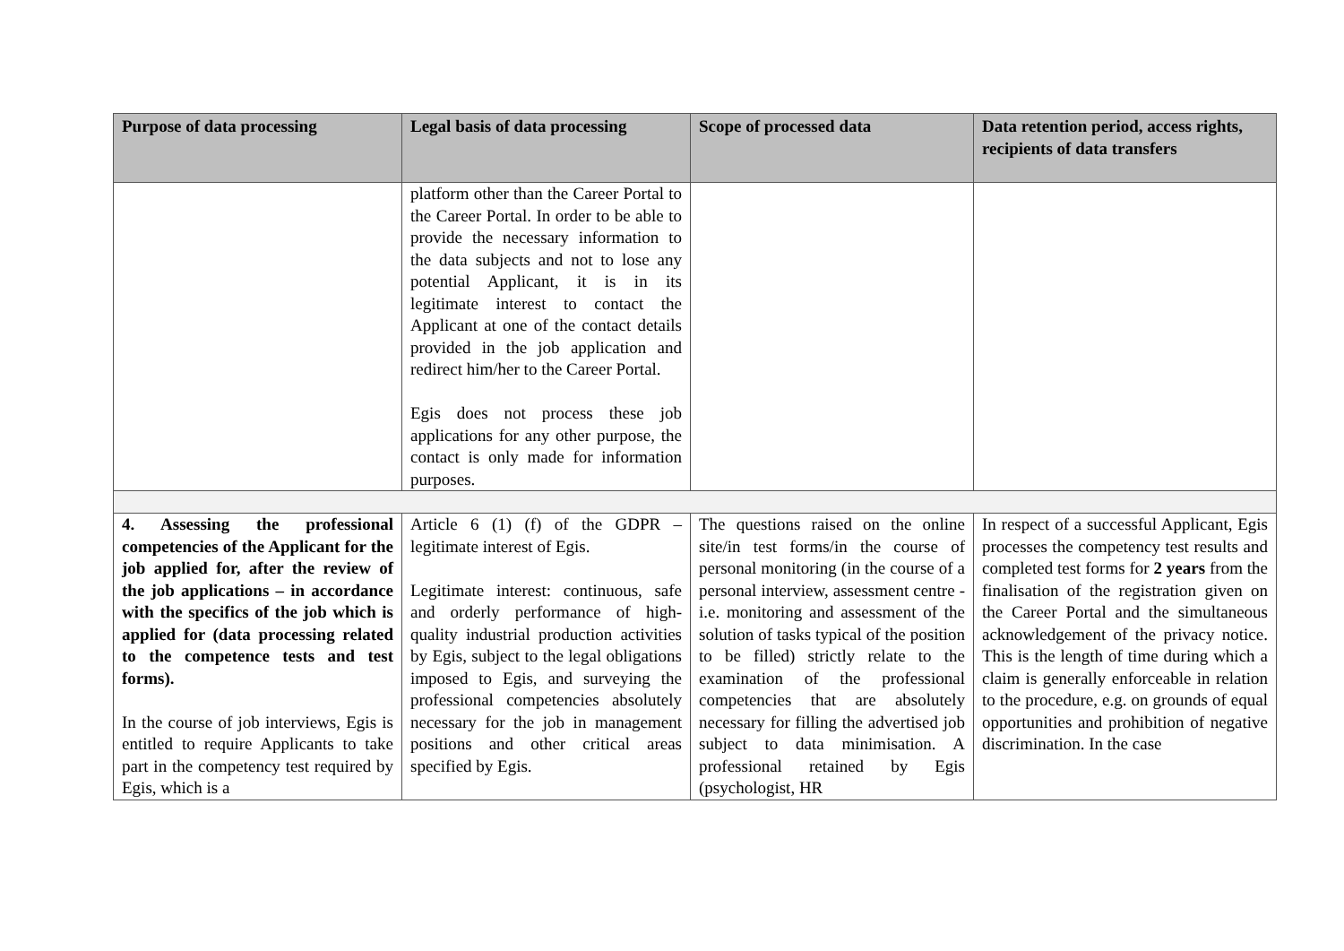| Purpose of data processing | Legal basis of data processing | Scope of processed data | Data retention period, access rights, recipients of data transfers |
| --- | --- | --- | --- |
| | platform other than the Career Portal to the Career Portal. In order to be able to provide the necessary information to the data subjects and not to lose any potential Applicant, it is in its legitimate interest to contact the Applicant at one of the contact details provided in the job application and redirect him/her to the Career Portal. Egis does not process these job applications for any other purpose, the contact is only made for information purposes. | | |
| 4. Assessing the professional competencies of the Applicant for the job applied for, after the review of the job applications – in accordance with the specifics of the job which is applied for (data processing related to the competence tests and test forms). In the course of job interviews, Egis is entitled to require Applicants to take part in the competency test required by Egis, which is a | Article 6 (1) (f) of the GDPR – legitimate interest of Egis. Legitimate interest: continuous, safe and orderly performance of high-quality industrial production activities by Egis, subject to the legal obligations imposed to Egis, and surveying the professional competencies absolutely necessary for the job in management positions and other critical areas specified by Egis. | The questions raised on the online site/in test forms/in the course of personal monitoring (in the course of a personal interview, assessment centre - i.e. monitoring and assessment of the solution of tasks typical of the position to be filled) strictly relate to the examination of the professional competencies that are absolutely necessary for filling the advertised job subject to data minimisation. A professional retained by Egis (psychologist, HR | In respect of a successful Applicant, Egis processes the competency test results and completed test forms for 2 years from the finalisation of the registration given on the Career Portal and the simultaneous acknowledgement of the privacy notice. This is the length of time during which a claim is generally enforceable in relation to the procedure, e.g. on grounds of equal opportunities and prohibition of negative discrimination. In the case |